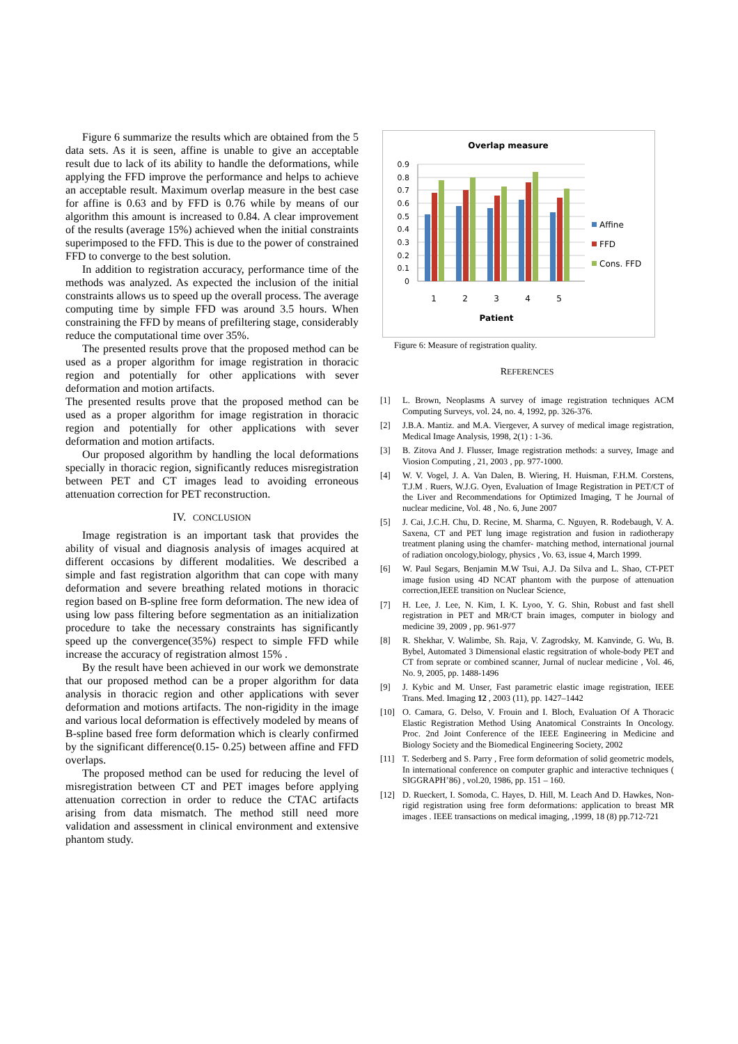Figure 6 summarize the results which are obtained from the 5 data sets. As it is seen, affine is unable to give an acceptable result due to lack of its ability to handle the deformations, while applying the FFD improve the performance and helps to achieve an acceptable result. Maximum overlap measure in the best case for affine is 0.63 and by FFD is 0.76 while by means of our algorithm this amount is increased to 0.84. A clear improvement of the results (average 15%) achieved when the initial constraints superimposed to the FFD. This is due to the power of constrained FFD to converge to the best solution.
In addition to registration accuracy, performance time of the methods was analyzed. As expected the inclusion of the initial constraints allows us to speed up the overall process. The average computing time by simple FFD was around 3.5 hours. When constraining the FFD by means of prefiltering stage, considerably reduce the computational time over 35%.
The presented results prove that the proposed method can be used as a proper algorithm for image registration in thoracic region and potentially for other applications with sever deformation and motion artifacts.
The presented results prove that the proposed method can be used as a proper algorithm for image registration in thoracic region and potentially for other applications with sever deformation and motion artifacts.
Our proposed algorithm by handling the local deformations specially in thoracic region, significantly reduces misregistration between PET and CT images lead to avoiding erroneous attenuation correction for PET reconstruction.
IV. CONCLUSION
Image registration is an important task that provides the ability of visual and diagnosis analysis of images acquired at different occasions by different modalities. We described a simple and fast registration algorithm that can cope with many deformation and severe breathing related motions in thoracic region based on B-spline free form deformation. The new idea of using low pass filtering before segmentation as an initialization procedure to take the necessary constraints has significantly speed up the convergence(35%) respect to simple FFD while increase the accuracy of registration almost 15% .
By the result have been achieved in our work we demonstrate that our proposed method can be a proper algorithm for data analysis in thoracic region and other applications with sever deformation and motions artifacts. The non-rigidity in the image and various local deformation is effectively modeled by means of B-spline based free form deformation which is clearly confirmed by the significant difference(0.15- 0.25) between affine and FFD overlaps.
The proposed method can be used for reducing the level of misregistration between CT and PET images before applying attenuation correction in order to reduce the CTAC artifacts arising from data mismatch. The method still need more validation and assessment in clinical environment and extensive phantom study.
Overlap measure
0.9
0.8
0.7
0.6
0.5
0.4
0.3
0.2
0.1
0
1
2
3
4
5
Patient
Affine
FFD
Cons. FFD
Figure 6: Measure of registration quality.
REFERENCES
[1] L. Brown, Neoplasms A survey of image registration techniques ACM Computing Surveys, vol. 24, no. 4, 1992, pp. 326-376.
[2] J.B.A. Mantiz. and M.A. Viergever, A survey of medical image registration, Medical Image Analysis, 1998, 2(1) : 1-36.
[3] B. Zitova And J. Flusser, Image registration methods: a survey, Image and Viosion Computing , 21, 2003 , pp. 977-1000.
[4] W. V. Vogel, J. A. Van Dalen, B. Wiering, H. Huisman, F.H.M. Corstens, T.J.M . Ruers, W.J.G. Oyen, Evaluation of Image Registration in PET/CT of the Liver and Recommendations for Optimized Imaging, T he Journal of nuclear medicine, Vol. 48 , No. 6, June 2007
[5] J. Cai, J.C.H. Chu, D. Recine, M. Sharma, C. Nguyen, R. Rodebaugh, V. A. Saxena, CT and PET lung image registration and fusion in radiotherapy treatment planing using the chamfer- matching method, international journal of radiation oncology,biology, physics , Vo. 63, issue 4, March 1999.
[6] W. Paul Segars, Benjamin M.W Tsui, A.J. Da Silva and L. Shao, CT-PET image fusion using 4D NCAT phantom with the purpose of attenuation correction,IEEE transition on Nuclear Science,
[7] H. Lee, J. Lee, N. Kim, I. K. Lyoo, Y. G. Shin, Robust and fast shell registration in PET and MR/CT brain images, computer in biology and medicine 39, 2009 , pp. 961-977
[8] R. Shekhar, V. Walimbe, Sh. Raja, V. Zagrodsky, M. Kanvinde, G. Wu, B. Bybel, Automated 3 Dimensional elastic regsitration of whole-body PET and CT from seprate or combined scanner, Jurnal of nuclear medicine , Vol. 46, No. 9, 2005, pp. 1488-1496
[9] J. Kybic and M. Unser, Fast parametric elastic image registration, IEEE Trans. Med. Imaging 12 , 2003 (11), pp. 1427–1442
[10] O. Camara, G. Delso, V. Frouin and I. Bloch, Evaluation Of A Thoracic Elastic Registration Method Using Anatomical Constraints In Oncology. Proc. 2nd Joint Conference of the IEEE Engineering in Medicine and Biology Society and the Biomedical Engineering Society, 2002
[11] T. Sederberg and S. Parry , Free form deformation of solid geometric models, In international conference on computer graphic and interactive techniques ( SIGGRAPH’86) , vol.20, 1986, pp. 151 – 160.
[12] D. Rueckert, I. Somoda, C. Hayes, D. Hill, M. Leach And D. Hawkes, Non-rigid registration using free form deformations: application to breast MR images . IEEE transactions on medical imaging, ,1999, 18 (8) pp.712-721